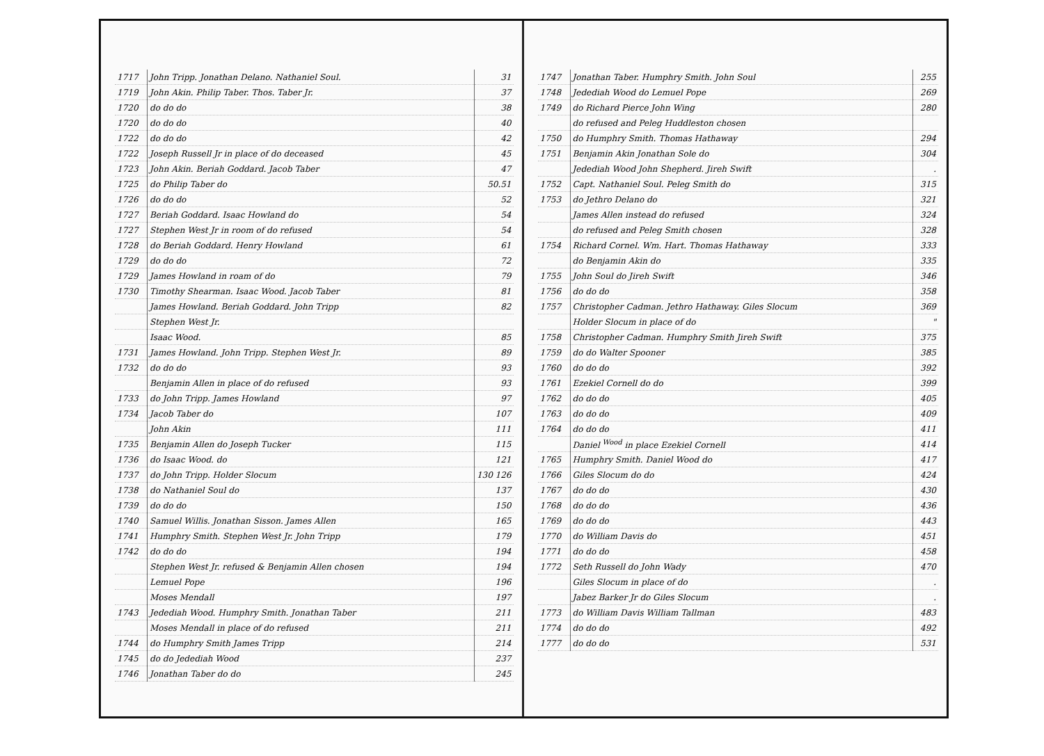| 1717 | John Tripp. Jonathan Delano. Nathaniel Soul. | 31 |
| 1719 | John Akin. Philip Taber. Thos. Taber Jr. | 37 |
| 1720 | do do do | 38 |
| 1720 | do do do | 40 |
| 1722 | do do do | 42 |
| 1722 | Joseph Russell Jr in place of do deceased | 45 |
| 1723 | John Akin. Beriah Goddard. Jacob Taber | 47 |
| 1725 | do Philip Taber do | 50.51 |
| 1726 | do do do | 52 |
| 1727 | Beriah Goddard. Isaac Howland do | 54 |
| 1727 | Stephen West Jr in room of do refused | 54 |
| 1728 | do Beriah Goddard. Henry Howland | 61 |
| 1729 | do do do | 72 |
| 1729 | James Howland in roam of do | 79 |
| 1730 | Timothy Shearman. Isaac Wood. Jacob Taber | 81 |
| | James Howland. Beriah Goddard. John Tripp | 82 |
| | Stephen West Jr. | |
| | Isaac Wood. | 85 |
| 1731 | James Howland. John Tripp. Stephen West Jr. | 89 |
| 1732 | do do do | 93 |
| | Benjamin Allen in place of do refused | 93 |
| 1733 | do John Tripp. James Howland | 97 |
| 1734 | Jacob Taber do | 107 |
| | John Akin | 111 |
| 1735 | Benjamin Allen do Joseph Tucker | 115 |
| 1736 | do Isaac Wood. do | 121 |
| 1737 | do John Tripp. Holder Slocum | 130 126 |
| 1738 | do Nathaniel Soul do | 137 |
| 1739 | do do do | 150 |
| 1740 | Samuel Willis. Jonathan Sisson. James Allen | 165 |
| 1741 | Humphry Smith. Stephen West Jr. John Tripp | 179 |
| 1742 | do do do | 194 |
| | Stephen West Jr. refused & Benjamin Allen chosen | 194 |
| | Lemuel Pope | 196 |
| | Moses Mendall | 197 |
| 1743 | Jedediah Wood. Humphry Smith. Jonathan Taber | 211 |
| | Moses Mendall in place of do refused | 211 |
| 1744 | do Humphry Smith James Tripp | 214 |
| 1745 | do do Jedediah Wood | 237 |
| 1746 | Jonathan Taber do do | 245 |
| 1747 | Jonathan Taber. Humphry Smith. John Soul | 255 |
| 1748 | Jedediah Wood do Lemuel Pope | 269 |
| 1749 | do Richard Pierce John Wing | 280 |
| | do refused and Peleg Huddleston chosen | |
| 1750 | do Humphry Smith. Thomas Hathaway | 294 |
| 1751 | Benjamin Akin Jonathan Sole do | 304 |
| | Jedediah Wood John Shepherd. Jireh Swift | . |
| 1752 | Capt. Nathaniel Soul. Peleg Smith do | 315 |
| 1753 | do Jethro Delano do | 321 |
| | James Allen instead do refused | 324 |
| | do refused and Peleg Smith chosen | 328 |
| 1754 | Richard Cornel. Wm. Hart. Thomas Hathaway | 333 |
| | do Benjamin Akin do | 335 |
| 1755 | John Soul do Jireh Swift | 346 |
| 1756 | do do do | 358 |
| 1757 | Christopher Cadman. Jethro Hathaway. Giles Slocum | 369 |
| | Holder Slocum in place of do | " |
| 1758 | Christopher Cadman. Humphry Smith Jireh Swift | 375 |
| 1759 | do do Walter Spooner | 385 |
| 1760 | do do do | 392 |
| 1761 | Ezekiel Cornell do do | 399 |
| 1762 | do do do | 405 |
| 1763 | do do do | 409 |
| 1764 | do do do | 411 |
| | Daniel <sup>Wood</sup> in place Ezekiel Cornell | 414 |
| 1765 | Humphry Smith. Daniel Wood do | 417 |
| 1766 | Giles Slocum do do | 424 |
| 1767 | do do do | 430 |
| 1768 | do do do | 436 |
| 1769 | do do do | 443 |
| 1770 | do William Davis do | 451 |
| 1771 | do do do | 458 |
| 1772 | Seth Russell do John Wady | 470 |
| | Giles Slocum in place of do | . |
| | Jabez Barker Jr do Giles Slocum | . |
| 1773 | do William Davis William Tallman | 483 |
| 1774 | do do do | 492 |
| 1777 | do do do | 531 |